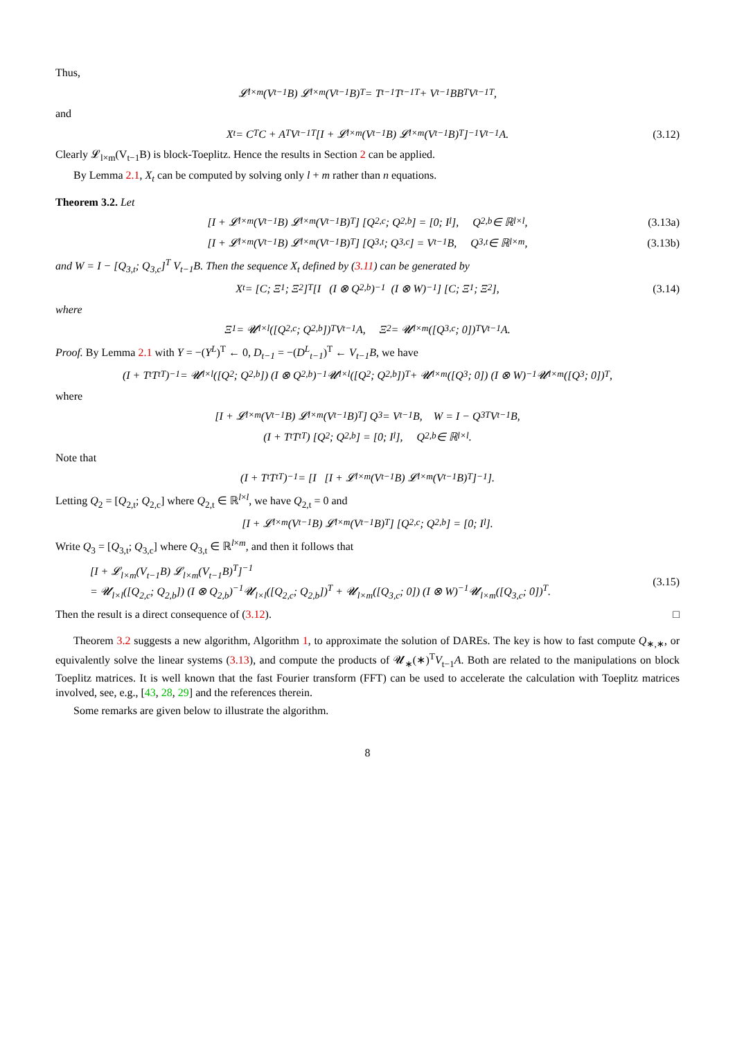Thus,
𝓛<sub>l×m</sub>(V<sub>t−1</sub>B) 𝓛<sub>l×m</sub>(V<sub>t−1</sub>B)<sup>T</sup> = T<sub>t−1</sub>T<sub>t−1</sub><sup>T</sup> + V<sub>t−1</sub>BB<sup>T</sup>V<sub>t−1</sub><sup>T</sup>,
and
X<sub>t</sub> = C<sup>T</sup>C + A<sup>T</sup>V<sub>t−1</sub><sup>T</sup> [I + 𝓛<sub>l×m</sub>(V<sub>t−1</sub>B) 𝓛<sub>l×m</sub>(V<sub>t−1</sub>B)<sup>T</sup>]<sup>−1</sup> V<sub>t−1</sub>A. (3.12)
Clearly 𝓛<sub>l×m</sub>(V<sub>t−1</sub>B) is block-Toeplitz. Hence the results in Section 2 can be applied.
By Lemma 2.1, X<sub>t</sub> can be computed by solving only l + m rather than n equations.
Theorem 3.2. Let
[I + 𝓛<sub>l×m</sub>(V<sub>t−1</sub>B) 𝓛<sub>l×m</sub>(V<sub>t−1</sub>B)<sup>T</sup>] [Q<sub>2,c</sub>; Q<sub>2,b</sub>] = [0; I<sub>l</sub>], Q<sub>2,b</sub> ∈ ℝ<sup>l×l</sup>, (3.13a)
[I + 𝓛<sub>l×m</sub>(V<sub>t−1</sub>B) 𝓛<sub>l×m</sub>(V<sub>t−1</sub>B)<sup>T</sup>] [Q<sub>3,t</sub>; Q<sub>3,c</sub>] = V<sub>t−1</sub>B, Q<sub>3,t</sub> ∈ ℝ<sup>l×m</sup>, (3.13b)
and W = I − [Q<sub>3,t</sub>; Q<sub>3,c</sub>]<sup>T</sup> V<sub>t−1</sub>B. Then the sequence X<sub>t</sub> defined by (3.11) can be generated by
X<sub>t</sub> = [C; Ξ<sub>1</sub>; Ξ<sub>2</sub>]<sup>T</sup> [I (I ⊗ Q<sub>2,b</sub>)<sup>−1</sup> (I ⊗ W)<sup>−1</sup>] [C; Ξ<sub>1</sub>; Ξ<sub>2</sub>], (3.14)
where
Ξ<sub>1</sub> = 𝓤<sub>l×l</sub>([Q<sub>2,c</sub>; Q<sub>2,b</sub>])<sup>T</sup> V<sub>t−1</sub>A, Ξ<sub>2</sub> = 𝓤<sub>l×m</sub>([Q<sub>3,c</sub>; 0])<sup>T</sup> V<sub>t−1</sub>A.
Proof. By Lemma 2.1 with Y = −(Y<sup>L</sup>)<sup>T</sup> ← 0, D<sub>t−1</sub> = −(D<sup>L</sup><sub>t−1</sub>)<sup>T</sup> ← V<sub>t−1</sub>B, we have
(I + T<sub>t</sub>T<sub>t</sub><sup>T</sup>)<sup>−1</sup> = 𝓤<sub>l×l</sub>([Q<sub>2</sub>; Q<sub>2,b</sub>]) (I ⊗ Q<sub>2,b</sub>)<sup>−1</sup>𝓤<sub>l×l</sub>([Q<sub>2</sub>; Q<sub>2,b</sub>])<sup>T</sup> + 𝓤<sub>l×m</sub>([Q<sub>3</sub>; 0]) (I ⊗ W)<sup>−1</sup>𝓤<sub>l×m</sub>([Q<sub>3</sub>; 0])<sup>T</sup>,
where
[I + 𝓛<sub>l×m</sub>(V<sub>t−1</sub>B) 𝓛<sub>l×m</sub>(V<sub>t−1</sub>B)<sup>T</sup>] Q<sub>3</sub> = V<sub>t−1</sub>B, W = I − Q<sub>3</sub><sup>T</sup>V<sub>t−1</sub>B,
(I + T<sub>t</sub>T<sub>t</sub><sup>T</sup>) [Q<sub>2</sub>; Q<sub>2,b</sub>] = [0; I<sub>l</sub>], Q<sub>2,b</sub> ∈ ℝ<sup>l×l</sup>.
Note that
(I + T<sub>t</sub>T<sub>t</sub><sup>T</sup>)<sup>−1</sup> = [I [I + 𝓛<sub>l×m</sub>(V<sub>t−1</sub>B) 𝓛<sub>l×m</sub>(V<sub>t−1</sub>B)<sup>T</sup>]<sup>−1</sup>].
Letting Q<sub>2</sub> = [Q<sub>2,t</sub>; Q<sub>2,c</sub>] where Q<sub>2,t</sub> ∈ ℝ<sup>l×l</sup>, we have Q<sub>2,t</sub> = 0 and
[I + 𝓛<sub>l×m</sub>(V<sub>t−1</sub>B) 𝓛<sub>l×m</sub>(V<sub>t−1</sub>B)<sup>T</sup>] [Q<sub>2,c</sub>; Q<sub>2,b</sub>] = [0; I<sub>l</sub>].
Write Q<sub>3</sub> = [Q<sub>3,t</sub>; Q<sub>3,c</sub>] where Q<sub>3,t</sub> ∈ ℝ<sup>l×m</sup>, and then it follows that
[I + 𝓛<sub>l×m</sub>(V<sub>t−1</sub>B) 𝓛<sub>l×m</sub>(V<sub>t−1</sub>B)<sup>T</sup>]<sup>−1</sup>
= 𝓤<sub>l×l</sub>([Q<sub>2,c</sub>; Q<sub>2,b</sub>]) (I ⊗ Q<sub>2,b</sub>)<sup>−1</sup>𝓤<sub>l×l</sub>([Q<sub>2,c</sub>; Q<sub>2,b</sub>])<sup>T</sup> + 𝓤<sub>l×m</sub>([Q<sub>3,c</sub>; 0]) (I ⊗ W)<sup>−1</sup>𝓤<sub>l×m</sub>([Q<sub>3,c</sub>; 0])<sup>T</sup>.
(3.15)
Then the result is a direct consequence of (3.12). □
Theorem 3.2 suggests a new algorithm, Algorithm 1, to approximate the solution of DAREs. The key is how to fast compute Q<sub>∗,∗</sub>, or equivalently solve the linear systems (3.13), and compute the products of 𝓤<sub>∗</sub>(∗)<sup>T</sup>V<sub>t−1</sub>A. Both are related to the manipulations on block Toeplitz matrices. It is well known that the fast Fourier transform (FFT) can be used to accelerate the calculation with Toeplitz matrices involved, see, e.g., [43, 28, 29] and the references therein.
Some remarks are given below to illustrate the algorithm.
8